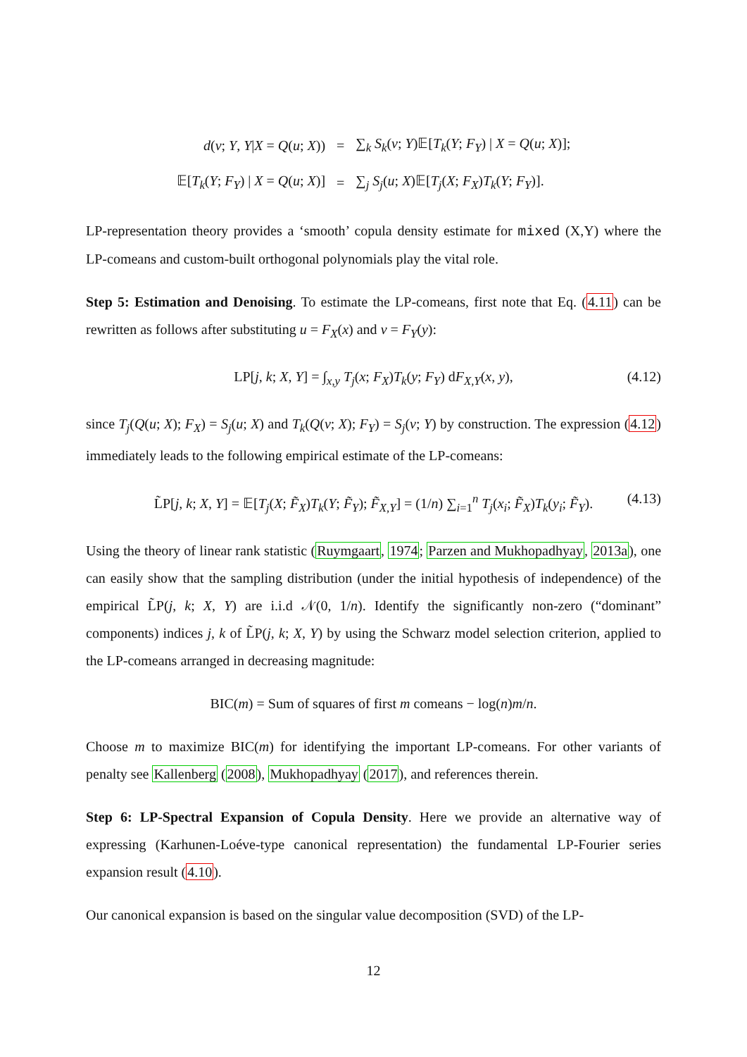| d ( v ; Y , Y / X = Q ( u ; X )) | = | ∑<sub>k</sub> S<sub>k</sub> ( v ; Y )𝔼[ T<sub>k</sub> ( Y ; F<sub>Y</sub> ) / X = Q ( u ; X )]; |
| 𝔼[ T<sub>k</sub> ( Y ; F<sub>Y</sub> ) / X = Q ( u ; X )] | = | ∑<sub>j</sub> S<sub>j</sub> ( u ; X )𝔼[ T<sub>j</sub> ( X ; F<sub>X</sub> ) T<sub>k</sub> ( Y ; F<sub>Y</sub> )]. |
LP-representation theory provides a ‘smooth’ copula density estimate for mixed (X,Y) where the LP-comeans and custom-built orthogonal polynomials play the vital role.
Step 5: Estimation and Denoising. To estimate the LP-comeans, first note that Eq. (4.11) can be rewritten as follows after substituting u = F<sub>X</sub>(x) and v = F<sub>Y</sub>(y):
LP[j, k; X, Y] = ∫<sub>x,y</sub> T<sub>j</sub>(x; F<sub>X</sub>)T<sub>k</sub>(y; F<sub>Y</sub>) dF<sub>X,Y</sub>(x, y), (4.12)
since T<sub>j</sub>(Q(u; X); F<sub>X</sub>) = S<sub>j</sub>(u; X) and T<sub>k</sub>(Q(v; X); F<sub>Y</sub>) = S<sub>j</sub>(v; Y) by construction. The expression (4.12) immediately leads to the following empirical estimate of the LP-comeans:
L̃P[j, k; X, Y] = 𝔼[T<sub>j</sub>(X; F̃<sub>X</sub>)T<sub>k</sub>(Y; F̃<sub>Y</sub>); F̃<sub>X,Y</sub>] = (1/n) ∑<sub>i=1</sub><sup>n</sup> T<sub>j</sub>(x<sub>i</sub>; F̃<sub>X</sub>)T<sub>k</sub>(y<sub>i</sub>; F̃<sub>Y</sub>). (4.13)
Using the theory of linear rank statistic (Ruymgaart, 1974; Parzen and Mukhopadhyay, 2013a), one can easily show that the sampling distribution (under the initial hypothesis of independence) of the empirical L̃P(j, k; X, Y) are i.i.d 𝒩(0, 1/n). Identify the significantly non-zero (“dominant” components) indices j, k of L̃P(j, k; X, Y) by using the Schwarz model selection criterion, applied to the LP-comeans arranged in decreasing magnitude:
BIC(m) = Sum of squares of first m comeans − log(n)m/n.
Choose m to maximize BIC(m) for identifying the important LP-comeans. For other variants of penalty see Kallenberg (2008), Mukhopadhyay (2017), and references therein.
Step 6: LP-Spectral Expansion of Copula Density. Here we provide an alternative way of expressing (Karhunen-Loéve-type canonical representation) the fundamental LP-Fourier series expansion result (4.10).
Our canonical expansion is based on the singular value decomposition (SVD) of the LP-
12